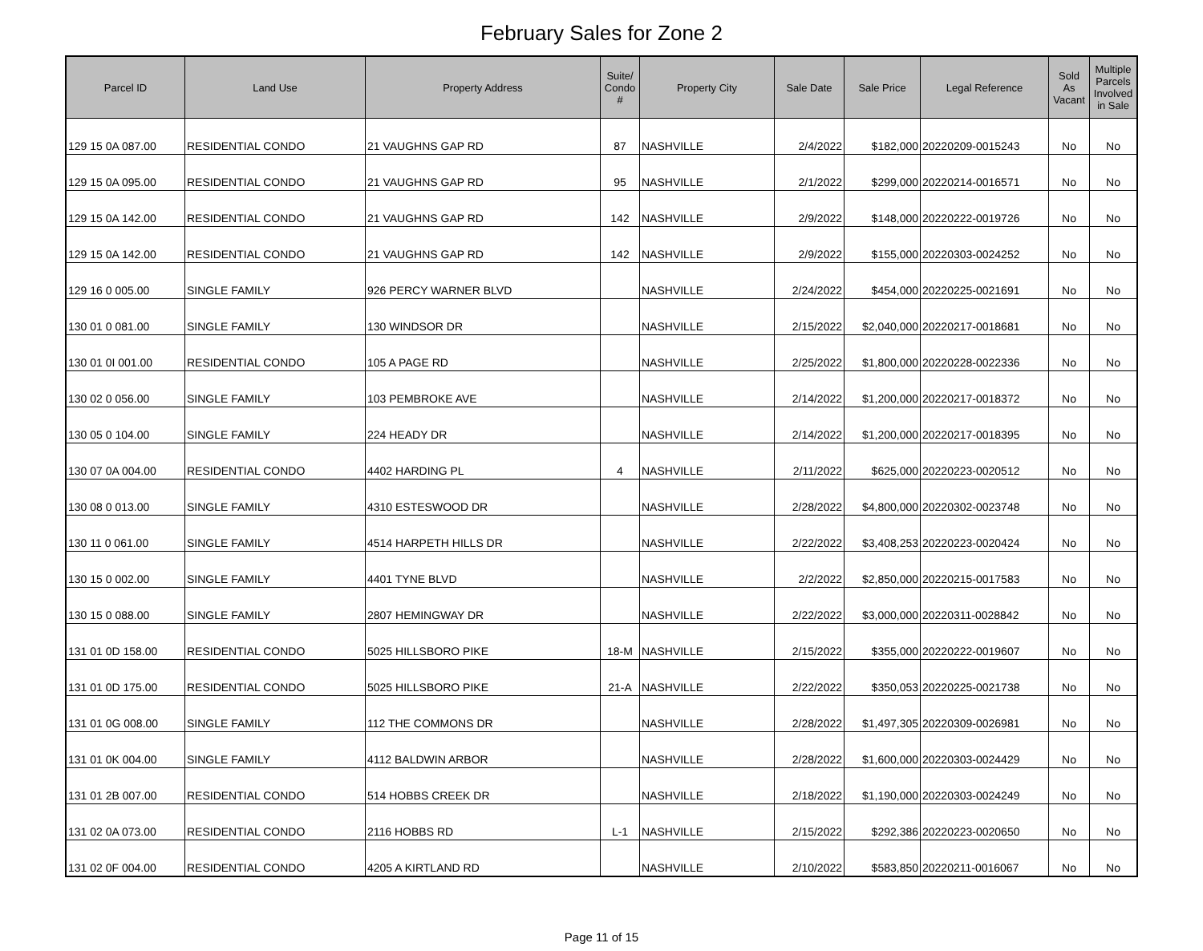February Sales for Zone 2
| Parcel ID | Land Use | Property Address | Suite/ Condo # | Property City | Sale Date | Sale Price | Legal Reference | Sold As Vacant | Multiple Parcels Involved in Sale |
| --- | --- | --- | --- | --- | --- | --- | --- | --- | --- |
| 129 15 0A 087.00 | RESIDENTIAL CONDO | 21 VAUGHNS GAP RD | 87 | NASHVILLE | 2/4/2022 | $182,000 | 20220209-0015243 | No | No |
| 129 15 0A 095.00 | RESIDENTIAL CONDO | 21 VAUGHNS GAP RD | 95 | NASHVILLE | 2/1/2022 | $299,000 | 20220214-0016571 | No | No |
| 129 15 0A 142.00 | RESIDENTIAL CONDO | 21 VAUGHNS GAP RD | 142 | NASHVILLE | 2/9/2022 | $148,000 | 20220222-0019726 | No | No |
| 129 15 0A 142.00 | RESIDENTIAL CONDO | 21 VAUGHNS GAP RD | 142 | NASHVILLE | 2/9/2022 | $155,000 | 20220303-0024252 | No | No |
| 129 16 0 005.00 | SINGLE FAMILY | 926 PERCY WARNER BLVD | | NASHVILLE | 2/24/2022 | $454,000 | 20220225-0021691 | No | No |
| 130 01 0 081.00 | SINGLE FAMILY | 130 WINDSOR DR | | NASHVILLE | 2/15/2022 | $2,040,000 | 20220217-0018681 | No | No |
| 130 01 0I 001.00 | RESIDENTIAL CONDO | 105 A PAGE RD | | NASHVILLE | 2/25/2022 | $1,800,000 | 20220228-0022336 | No | No |
| 130 02 0 056.00 | SINGLE FAMILY | 103 PEMBROKE AVE | | NASHVILLE | 2/14/2022 | $1,200,000 | 20220217-0018372 | No | No |
| 130 05 0 104.00 | SINGLE FAMILY | 224 HEADY DR | | NASHVILLE | 2/14/2022 | $1,200,000 | 20220217-0018395 | No | No |
| 130 07 0A 004.00 | RESIDENTIAL CONDO | 4402 HARDING PL | 4 | NASHVILLE | 2/11/2022 | $625,000 | 20220223-0020512 | No | No |
| 130 08 0 013.00 | SINGLE FAMILY | 4310 ESTESWOOD DR | | NASHVILLE | 2/28/2022 | $4,800,000 | 20220302-0023748 | No | No |
| 130 11 0 061.00 | SINGLE FAMILY | 4514 HARPETH HILLS DR | | NASHVILLE | 2/22/2022 | $3,408,253 | 20220223-0020424 | No | No |
| 130 15 0 002.00 | SINGLE FAMILY | 4401 TYNE BLVD | | NASHVILLE | 2/2/2022 | $2,850,000 | 20220215-0017583 | No | No |
| 130 15 0 088.00 | SINGLE FAMILY | 2807 HEMINGWAY DR | | NASHVILLE | 2/22/2022 | $3,000,000 | 20220311-0028842 | No | No |
| 131 01 0D 158.00 | RESIDENTIAL CONDO | 5025 HILLSBORO PIKE | 18-M | NASHVILLE | 2/15/2022 | $355,000 | 20220222-0019607 | No | No |
| 131 01 0D 175.00 | RESIDENTIAL CONDO | 5025 HILLSBORO PIKE | 21-A | NASHVILLE | 2/22/2022 | $350,053 | 20220225-0021738 | No | No |
| 131 01 0G 008.00 | SINGLE FAMILY | 112 THE COMMONS DR | | NASHVILLE | 2/28/2022 | $1,497,305 | 20220309-0026981 | No | No |
| 131 01 0K 004.00 | SINGLE FAMILY | 4112 BALDWIN ARBOR | | NASHVILLE | 2/28/2022 | $1,600,000 | 20220303-0024429 | No | No |
| 131 01 2B 007.00 | RESIDENTIAL CONDO | 514 HOBBS CREEK DR | | NASHVILLE | 2/18/2022 | $1,190,000 | 20220303-0024249 | No | No |
| 131 02 0A 073.00 | RESIDENTIAL CONDO | 2116 HOBBS RD | L-1 | NASHVILLE | 2/15/2022 | $292,386 | 20220223-0020650 | No | No |
| 131 02 0F 004.00 | RESIDENTIAL CONDO | 4205 A KIRTLAND RD | | NASHVILLE | 2/10/2022 | $583,850 | 20220211-0016067 | No | No |
Page 11 of 15